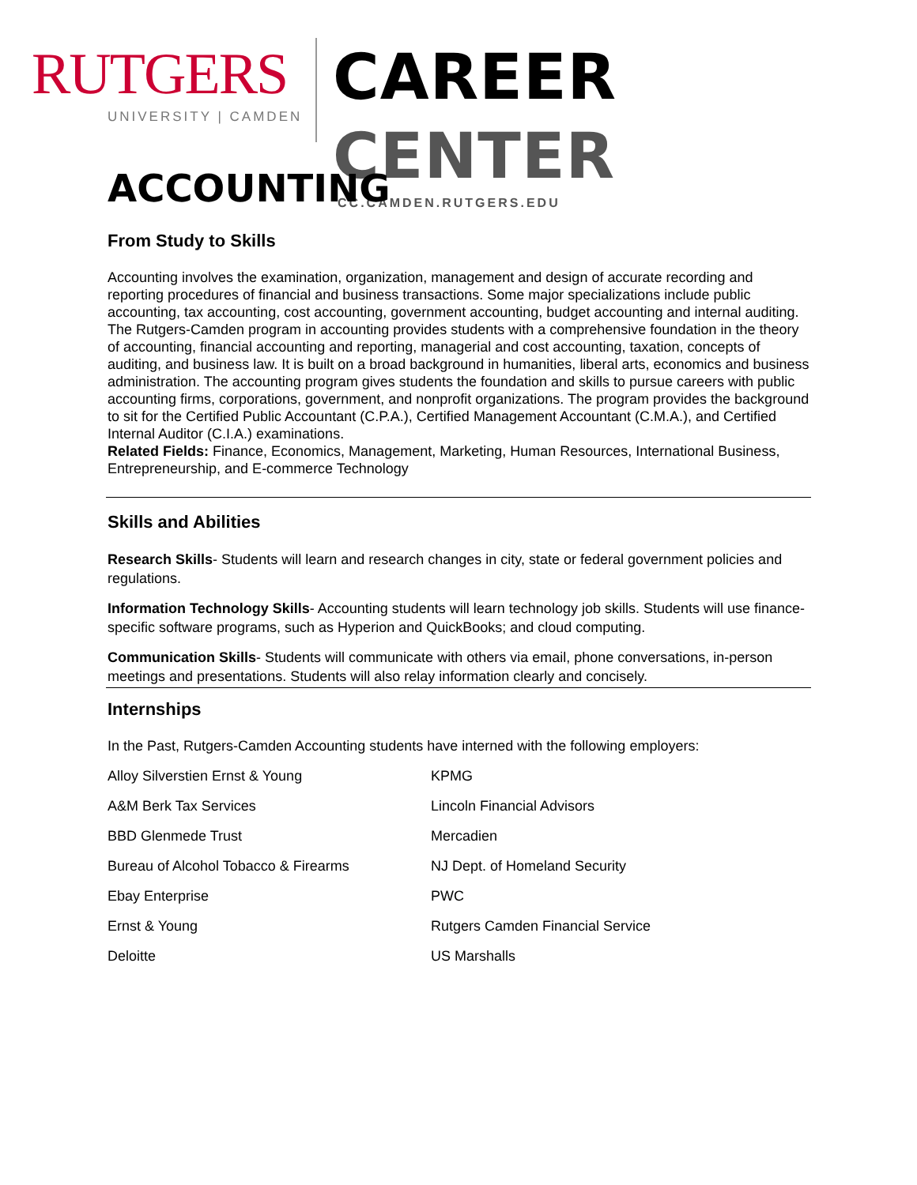RUTGERS
UNIVERSITY | CAMDEN
CAREER CENTER
CC.CAMDEN.RUTGERS.EDU
ACCOUNTING
From Study to Skills
Accounting involves the examination, organization, management and design of accurate recording and reporting procedures of financial and business transactions. Some major specializations include public accounting, tax accounting, cost accounting, government accounting, budget accounting and internal auditing.
The Rutgers-Camden program in accounting provides students with a comprehensive foundation in the theory of accounting, financial accounting and reporting, managerial and cost accounting, taxation, concepts of auditing, and business law. It is built on a broad background in humanities, liberal arts, economics and business administration. The accounting program gives students the foundation and skills to pursue careers with public accounting firms, corporations, government, and nonprofit organizations. The program provides the background to sit for the Certified Public Accountant (C.P.A.), Certified Management Accountant (C.M.A.), and Certified Internal Auditor (C.I.A.) examinations.
Related Fields: Finance, Economics, Management, Marketing, Human Resources, International Business, Entrepreneurship, and E-commerce Technology
Skills and Abilities
Research Skills- Students will learn and research changes in city, state or federal government policies and regulations.
Information Technology Skills- Accounting students will learn technology job skills. Students will use finance-specific software programs, such as Hyperion and QuickBooks; and cloud computing.
Communication Skills- Students will communicate with others via email, phone conversations, in-person meetings and presentations. Students will also relay information clearly and concisely.
Internships
In the Past, Rutgers-Camden Accounting students have interned with the following employers:
| Alloy Silverstien Ernst & Young | KPMG |
| A&M Berk Tax Services | Lincoln Financial Advisors |
| BBD Glenmede Trust | Mercadien |
| Bureau of Alcohol Tobacco & Firearms | NJ Dept. of Homeland Security |
| Ebay Enterprise | PWC |
| Ernst & Young | Rutgers Camden Financial Service |
| Deloitte | US Marshalls |